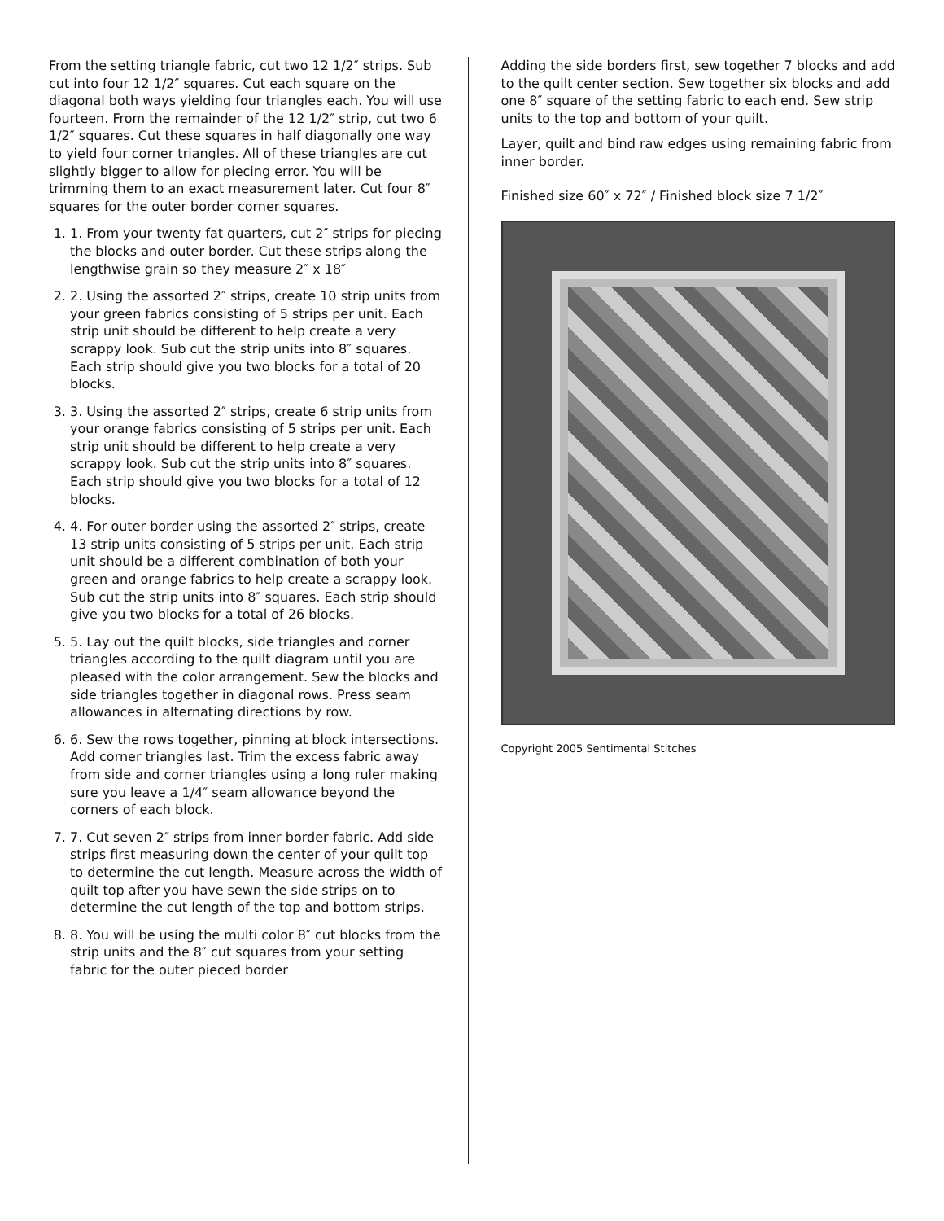From the setting triangle fabric, cut two 12 1/2″ strips. Sub cut into four 12 1/2″ squares. Cut each square on the diagonal both ways yielding four triangles each. You will use fourteen. From the remainder of the 12 1/2″ strip, cut two 6 1/2″ squares. Cut these squares in half diagonally one way to yield four corner triangles. All of these triangles are cut slightly bigger to allow for piecing error. You will be trimming them to an exact measurement later. Cut four 8″ squares for the outer border corner squares.
1. 1. From your twenty fat quarters, cut 2″ strips for piecing the blocks and outer border. Cut these strips along the lengthwise grain so they measure 2″ x 18″
2. 2. Using the assorted 2″ strips, create 10 strip units from your green fabrics consisting of 5 strips per unit. Each strip unit should be different to help create a very scrappy look. Sub cut the strip units into 8″ squares. Each strip should give you two blocks for a total of 20 blocks.
3. 3. Using the assorted 2″ strips, create 6 strip units from your orange fabrics consisting of 5 strips per unit. Each strip unit should be different to help create a very scrappy look. Sub cut the strip units into 8″ squares. Each strip should give you two blocks for a total of 12 blocks.
4. 4. For outer border using the assorted 2″ strips, create 13 strip units consisting of 5 strips per unit. Each strip unit should be a different combination of both your green and orange fabrics to help create a scrappy look. Sub cut the strip units into 8″ squares. Each strip should give you two blocks for a total of 26 blocks.
5. 5. Lay out the quilt blocks, side triangles and corner triangles according to the quilt diagram until you are pleased with the color arrangement. Sew the blocks and side triangles together in diagonal rows. Press seam allowances in alternating directions by row.
6. 6. Sew the rows together, pinning at block intersections. Add corner triangles last. Trim the excess fabric away from side and corner triangles using a long ruler making sure you leave a 1/4″ seam allowance beyond the corners of each block.
7. 7. Cut seven 2″ strips from inner border fabric. Add side strips first measuring down the center of your quilt top to determine the cut length. Measure across the width of quilt top after you have sewn the side strips on to determine the cut length of the top and bottom strips.
8. 8. You will be using the multi color 8″ cut blocks from the strip units and the 8″ cut squares from your setting fabric for the outer pieced border
Adding the side borders first, sew together 7 blocks and add to the quilt center section. Sew together six blocks and add one 8″ square of the setting fabric to each end. Sew strip units to the top and bottom of your quilt.
Layer, quilt and bind raw edges using remaining fabric from inner border.
Finished size 60″ x 72″ / Finished block size 7 1/2″
Copyright 2005 Sentimental Stitches